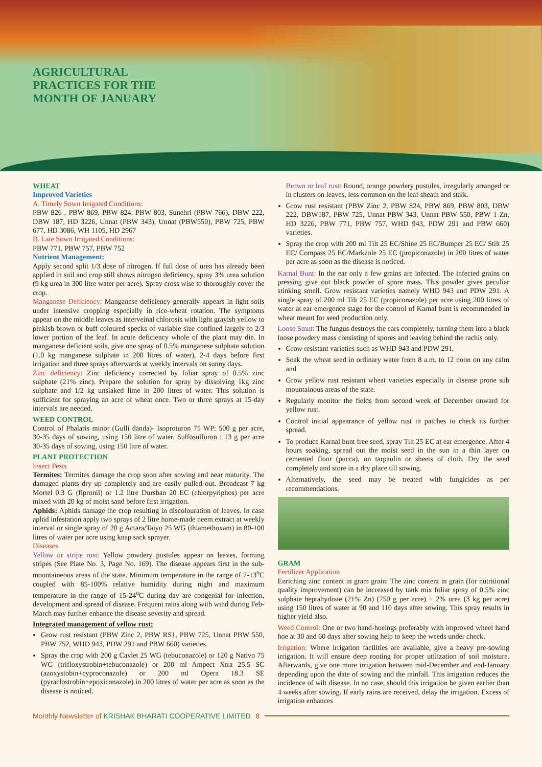AGRICULTURAL
PRACTICES FOR THE
MONTH OF JANUARY
WHEAT
Improved Varieties
A. Timely Sown Irrigated Conditions:
PBW 826 , PBW 869, PBW 824, PBW 803, Sunehri (PBW 766), DBW 222, DBW 187, HD 3226, Unnat (PBW 343), Unnat (PBW550), PBW 725, PBW 677, HD 3086, WH 1105, HD 2967
B. Late Sown Irrigated Conditions:
PBW 771, PBW 757, PBW 752
Nutrient Management:
Apply second split 1/3 dose of nitrogen. If full dose of urea has already been applied in soil and crop still shows nitrogen deficiency, spray 3% urea solution (9 kg urea in 300 litre water per acre). Spray cross wise to thoroughly cover the crop.
Manganese Deficiency: Manganese deficiency generally appears in light soils under intensive cropping especially in rice-wheat rotation. The symptoms appear on the middle leaves as interveinal chlorosis with light grayish yellow to pinkish brown or buff coloured specks of variable size confined largely to 2/3 lower portion of the leaf. In acute deficiency whole of the plant may die. In manganese deficient soils, give one spray of 0.5% manganese sulphate solution (1.0 kg manganese sulphate in 200 litres of water), 2-4 days before first irrigation and three sprays afterwards at weekly intervals on sunny days.
Zinc deficiency: Zinc deficiency corrected by foliar spray of 0.5% zinc sulphate (21% zinc). Prepare the solution for spray by dissolving 1kg zinc sulphate and 1/2 kg unslaked lime in 200 litres of water. This solution is sufficient for spraying an acre of wheat once. Two or three sprays at 15-day intervals are needed.
WEED CONTROL
Control of Phalaris minor (Gulli danda)- Isoproturon 75 WP: 500 g per acre, 30-35 days of sowing, using 150 litre of water. Sulfosulfuron : 13 g per acre 30-35 days of sowing, using 150 litre of water.
PLANT PROTECTION
Insect Pests
Termites: Termites damage the crop soon after sowing and near maturity. The damaged plants dry up completely and are easily pulled out. Broadcast 7 kg Mortel 0.3 G (fipronil) or 1.2 litre Dursban 20 EC (chlorpyriphos) per acre mixed with 20 kg of moist sand before first irrigation.
Aphids: Aphids damage the crop resulting in discolouration of leaves. In case aphid infestation apply two sprays of 2 litre home-made neem extract at weekly interval or single spray of 20 g Actara/Taiyo 25 WG (thiamethoxam) in 80-100 litres of water per acre using knap sack sprayer.
Diseases
Yellow or stripe rust: Yellow powdery pustules appear on leaves, forming stripes (See Plate No. 3, Page No. 169). The disease appears first in the sub-mountaineous areas of the state. Minimum temperature in the range of 7-13<sup>o</sup>C coupled with 85-100% relative humidity during night and maximum temperature in the range of 15-24<sup>o</sup>C during day are congenial for infection, development and spread of disease. Frequent rains along with wind during Feb-March may further enhance the disease severity and spread.
Integrated management of yellow rust:
Grow rust resistant (PBW Zinc 2, PBW RS1, PBW 725, Unnat PBW 550, PBW 752, WHD 943, PDW 291 and PBW 660) varieties.
Spray the crop with 200 g Caviet 25 WG (tebuconazole) or 120 g Nativo 75 WG (trifloxystrobin+tebuconazole) or 200 ml Ampect Xtra 25.5 SC (azoxystobin+cyproconazole) or 200 ml Opera 18.3 SE (pyraclostrobin+epoxiconazole) in 200 litres of water per acre as soon as the disease is noticed.
Brown or leaf rust: Round, orange powdery pustules, irregularly arranged or in clusters on leaves, less common on the leaf sheath and stalk.
Grow rust resistant (PBW Zinc 2, PBW 824, PBW 869, PBW 803, DBW 222, DBW187, PBW 725, Unnat PBW 343, Unnat PBW 550, PBW 1 Zn, HD 3226, PBW 771, PBW 757, WHD 943, PDW 291 and PBW 660) varieties.
Spray the crop with 200 ml Tilt 25 EC/Shine 25 EC/Bumper 25 EC/ Stilt 25 EC/ Compass 25 EC/Markzole 25 EC (propiconazole) in 200 litres of water per acre as soon as the disease is noticed.
Karnal Bunt: In the ear only a few grains are infected. The infected grains on pressing give out black powder of spore mass. This powder gives peculiar stinking smell. Grow resistant varieties namely WHD 943 and PDW 291. A single spray of 200 ml Tilt 25 EC (propiconazole) per acre using 200 litres of water at ear emergence stage for the control of Karnal bunt is recommended in wheat meant for seed production only.
Loose Smut: The fungus destroys the ears completely, turning them into a black loose powdery mass consisting of spores and leaving behind the rachis only.
Grow resistant varieties such as WHD 943 and PDW 291.
Soak the wheat seed in ordinary water from 8 a.m. to 12 noon on any calm and
Grow yellow rust resistant wheat varieties especially in disease prone sub mountainous areas of the state.
Regularly monitor the fields from second week of December onward for yellow rust.
Control initial appearance of yellow rust in patches to check its further spread.
To produce Karnal bunt free seed, spray Tilt 25 EC at ear emergence. After 4 hours soaking, spread out the moist seed in the sun in a thin layer on cemented floor (pucca), on tarpaulin or sheets of cloth. Dry the seed completely and store in a dry place till sowing.
Alternatively, the seed may be treated with fungicides as per recommendations.
GRAM
Fertilizer Application
Enriching zinc content in gram grain: The zinc content in grain (for nutritional quality improvement) can be increased by tank mix foliar spray of 0.5% zinc sulphate heptahydrate (21% Zn) (750 g per acre) + 2% urea (3 kg per acre) using 150 litres of water at 90 and 110 days after sowing. This spray results in higher yield also.
Weed Control: One or two hand-hoeings preferably with improved wheel hand hoe at 30 and 60 days after sowing help to keep the weeds under check.
Irrigation: Where irrigation facilities are available, give a heavy pre-sowing irrigation. It will ensure deep rooting for proper utilization of soil moisture. Afterwards, give one more irrigation between mid-December and end-January depending upon the date of sowing and the rainfall. This irrigation reduces the incidence of wilt disease. In no case, should this irrigation be given earlier than 4 weeks after sowing. If early rains are received, delay the irrigation. Excess of irrigation enhances
Monthly Newsletter of KRISHAK BHARATI COOPERATIVE LIMITED 8